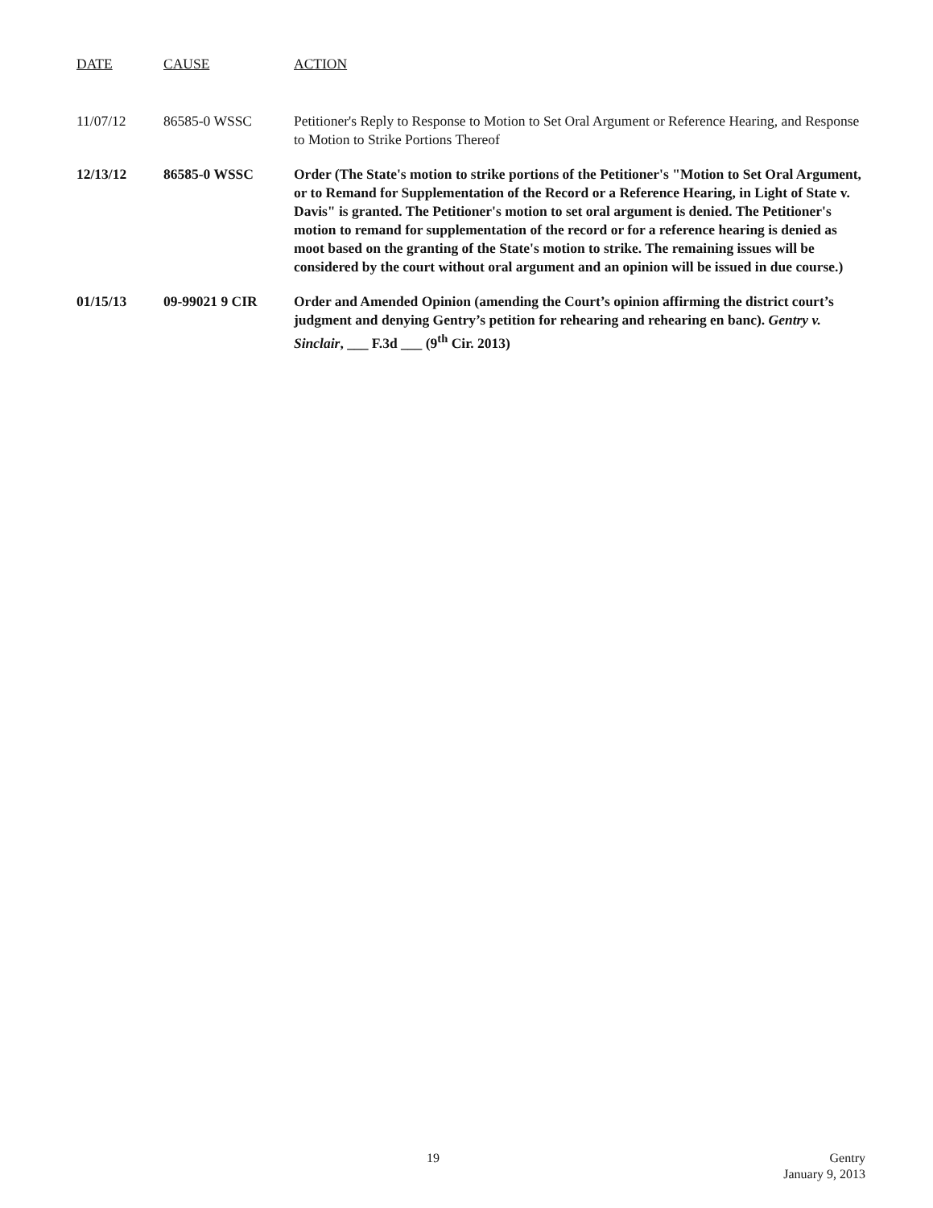| DATE | CAUSE | ACTION |
| --- | --- | --- |
| 11/07/12 | 86585-0 WSSC | Petitioner's Reply to Response to Motion to Set Oral Argument or Reference Hearing, and Response to Motion to Strike Portions Thereof |
| 12/13/12 | 86585-0 WSSC | Order (The State's motion to strike portions of the Petitioner's "Motion to Set Oral Argument, or to Remand for Supplementation of the Record or a Reference Hearing, in Light of State v. Davis" is granted. The Petitioner's motion to set oral argument is denied. The Petitioner's motion to remand for supplementation of the record or for a reference hearing is denied as moot based on the granting of the State's motion to strike. The remaining issues will be considered by the court without oral argument and an opinion will be issued in due course.) |
| 01/15/13 | 09-99021 9 CIR | Order and Amended Opinion (amending the Court’s opinion affirming the district court’s judgment and denying Gentry’s petition for rehearing and rehearing en banc). Gentry v. Sinclair , ___ F.3d ___ (9<sup>th</sup> Cir. 2013) |
19
Gentry
January 9, 2013